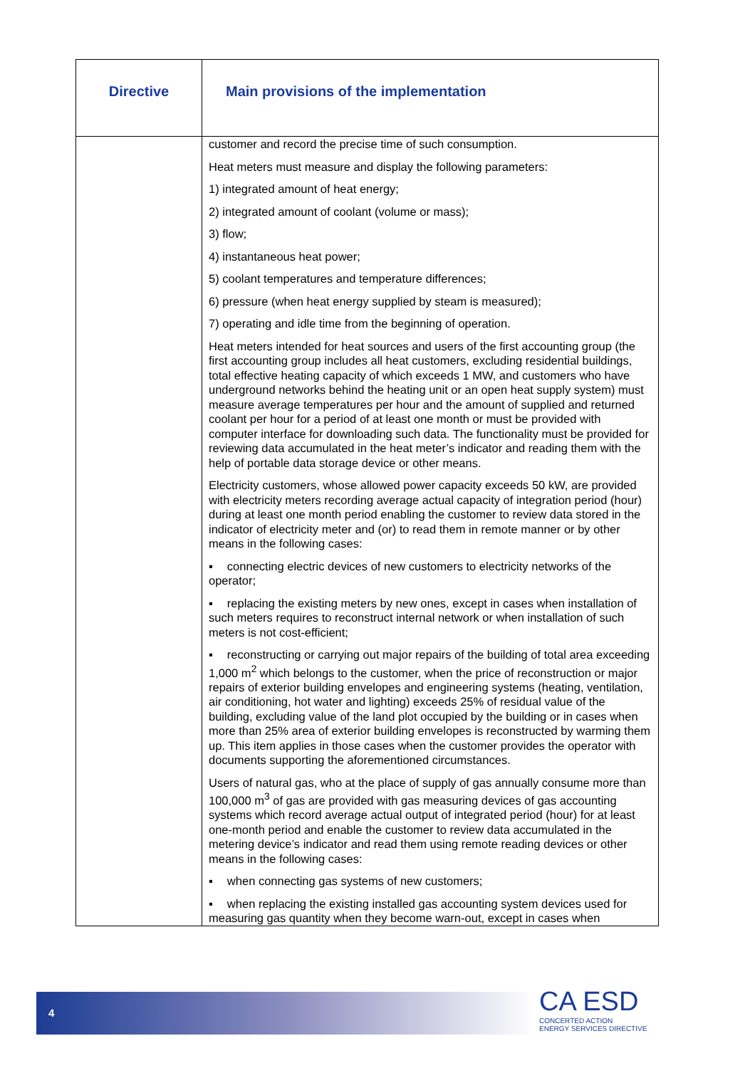| Directive | Main provisions of the implementation |
| --- | --- |
| | customer and record the precise time of such consumption. Heat meters must measure and display the following parameters: 1) integrated amount of heat energy; 2) integrated amount of coolant (volume or mass); 3) flow; 4) instantaneous heat power; 5) coolant temperatures and temperature differences; 6) pressure (when heat energy supplied by steam is measured); 7) operating and idle time from the beginning of operation. Heat meters intended for heat sources and users of the first accounting group (the first accounting group includes all heat customers, excluding residential buildings, total effective heating capacity of which exceeds 1 MW, and customers who have underground networks behind the heating unit or an open heat supply system) must measure average temperatures per hour and the amount of supplied and returned coolant per hour for a period of at least one month or must be provided with computer interface for downloading such data. The functionality must be provided for reviewing data accumulated in the heat meter’s indicator and reading them with the help of portable data storage device or other means. Electricity customers, whose allowed power capacity exceeds 50 kW, are provided with electricity meters recording average actual capacity of integration period (hour) during at least one month period enabling the customer to review data stored in the indicator of electricity meter and (or) to read them in remote manner or by other means in the following cases: ▪ connecting electric devices of new customers to electricity networks of the operator; ▪ replacing the existing meters by new ones, except in cases when installation of such meters requires to reconstruct internal network or when installation of such meters is not cost-efficient; ▪ reconstructing or carrying out major repairs of the building of total area exceeding 1,000 m<sup>2</sup> which belongs to the customer, when the price of reconstruction or major repairs of exterior building envelopes and engineering systems (heating, ventilation, air conditioning, hot water and lighting) exceeds 25% of residual value of the building, excluding value of the land plot occupied by the building or in cases when more than 25% area of exterior building envelopes is reconstructed by warming them up. This item applies in those cases when the customer provides the operator with documents supporting the aforementioned circumstances. Users of natural gas, who at the place of supply of gas annually consume more than 100,000 m<sup>3</sup> of gas are provided with gas measuring devices of gas accounting systems which record average actual output of integrated period (hour) for at least one-month period and enable the customer to review data accumulated in the metering device’s indicator and read them using remote reading devices or other means in the following cases: ▪ when connecting gas systems of new customers; ▪ when replacing the existing installed gas accounting system devices used for measuring gas quantity when they become warn-out, except in cases when |
4
CA ESD
CONCERTED ACTION
ENERGY SERVICES DIRECTIVE